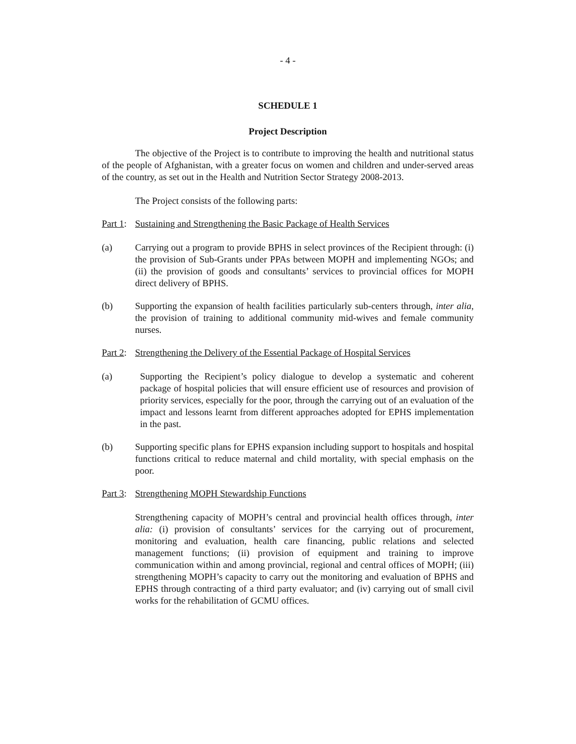- 4 -
SCHEDULE 1
Project Description
The objective of the Project is to contribute to improving the health and nutritional status of the people of Afghanistan, with a greater focus on women and children and under-served areas of the country, as set out in the Health and Nutrition Sector Strategy 2008-2013.
The Project consists of the following parts:
Part 1: Sustaining and Strengthening the Basic Package of Health Services
(a) Carrying out a program to provide BPHS in select provinces of the Recipient through: (i) the provision of Sub-Grants under PPAs between MOPH and implementing NGOs; and (ii) the provision of goods and consultants’ services to provincial offices for MOPH direct delivery of BPHS.
(b) Supporting the expansion of health facilities particularly sub-centers through, inter alia, the provision of training to additional community mid-wives and female community nurses.
Part 2: Strengthening the Delivery of the Essential Package of Hospital Services
(a) Supporting the Recipient’s policy dialogue to develop a systematic and coherent package of hospital policies that will ensure efficient use of resources and provision of priority services, especially for the poor, through the carrying out of an evaluation of the impact and lessons learnt from different approaches adopted for EPHS implementation in the past.
(b) Supporting specific plans for EPHS expansion including support to hospitals and hospital functions critical to reduce maternal and child mortality, with special emphasis on the poor.
Part 3: Strengthening MOPH Stewardship Functions
Strengthening capacity of MOPH’s central and provincial health offices through, inter alia: (i) provision of consultants’ services for the carrying out of procurement, monitoring and evaluation, health care financing, public relations and selected management functions; (ii) provision of equipment and training to improve communication within and among provincial, regional and central offices of MOPH; (iii) strengthening MOPH’s capacity to carry out the monitoring and evaluation of BPHS and EPHS through contracting of a third party evaluator; and (iv) carrying out of small civil works for the rehabilitation of GCMU offices.